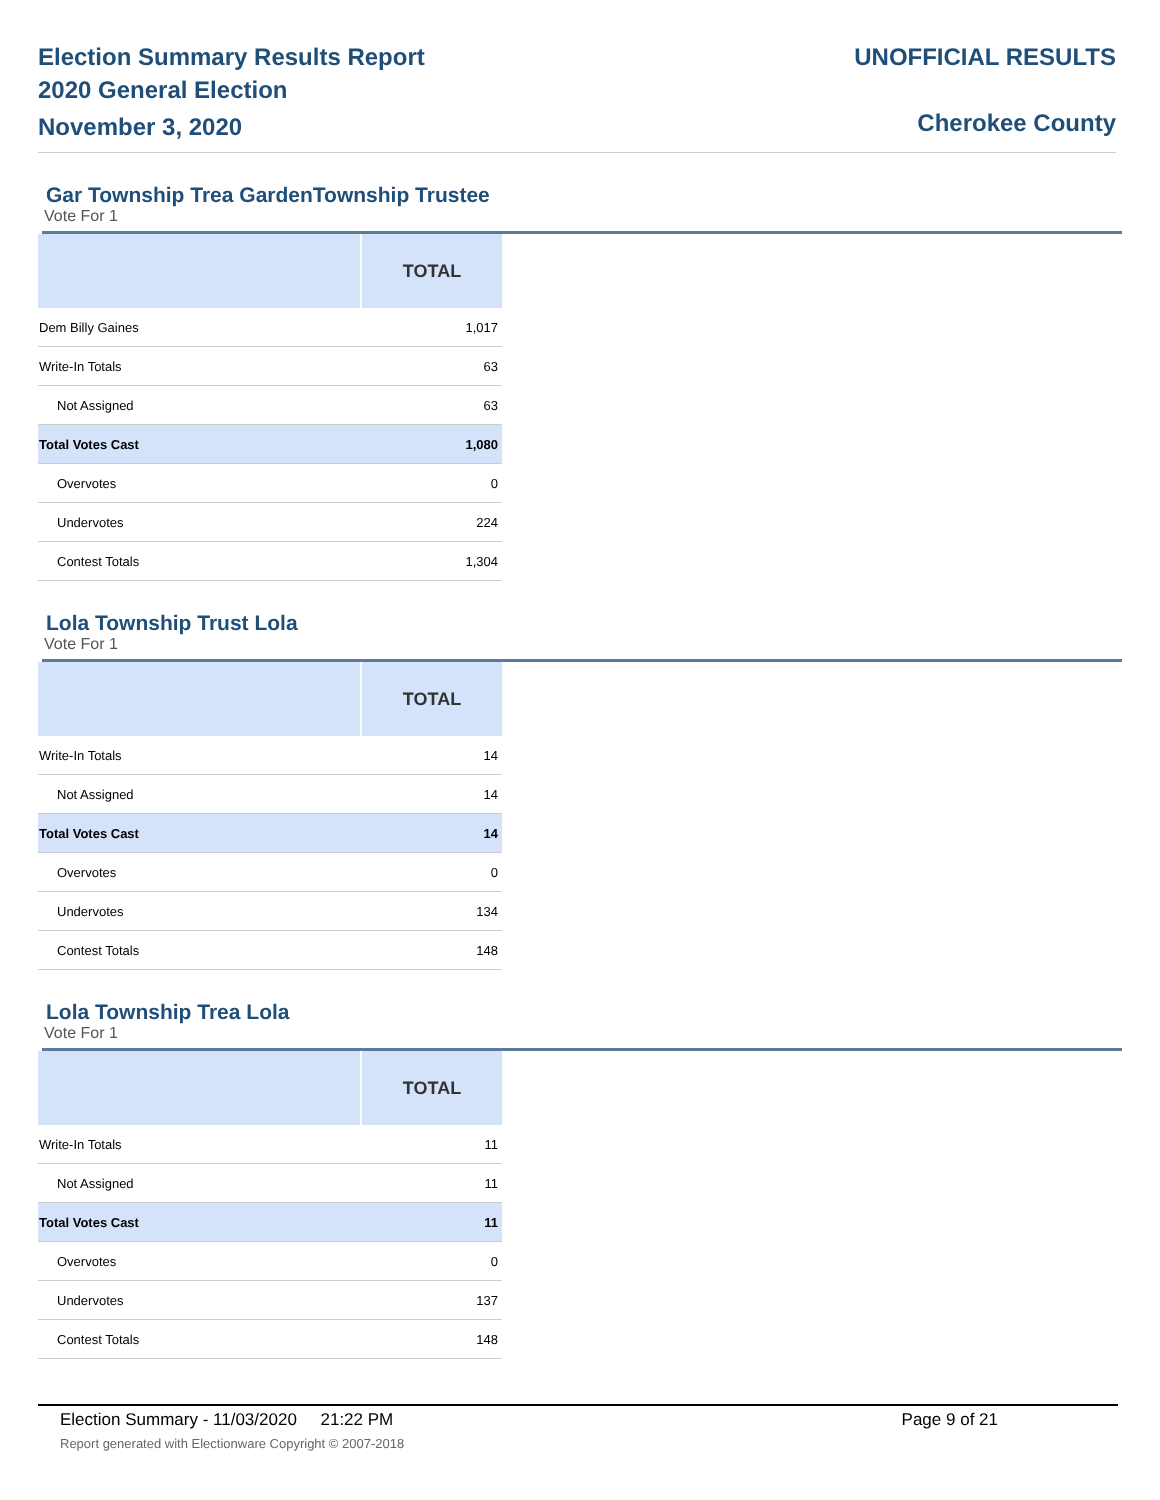Election Summary Results Report
2020 General Election
November 3, 2020
UNOFFICIAL RESULTS
Cherokee County
Gar Township Trea GardenTownship Trustee
Vote For 1
| | TOTAL |
| --- | --- |
| Dem Billy Gaines | 1,017 |
| Write-In Totals | 63 |
| Not Assigned | 63 |
| Total Votes Cast | 1,080 |
| Overvotes | 0 |
| Undervotes | 224 |
| Contest Totals | 1,304 |
Lola Township Trust Lola
Vote For 1
| | TOTAL |
| --- | --- |
| Write-In Totals | 14 |
| Not Assigned | 14 |
| Total Votes Cast | 14 |
| Overvotes | 0 |
| Undervotes | 134 |
| Contest Totals | 148 |
Lola Township Trea Lola
Vote For 1
| | TOTAL |
| --- | --- |
| Write-In Totals | 11 |
| Not Assigned | 11 |
| Total Votes Cast | 11 |
| Overvotes | 0 |
| Undervotes | 137 |
| Contest Totals | 148 |
Election Summary - 11/03/2020 21:22 PM Page 9 of 21
Report generated with Electionware Copyright © 2007-2018